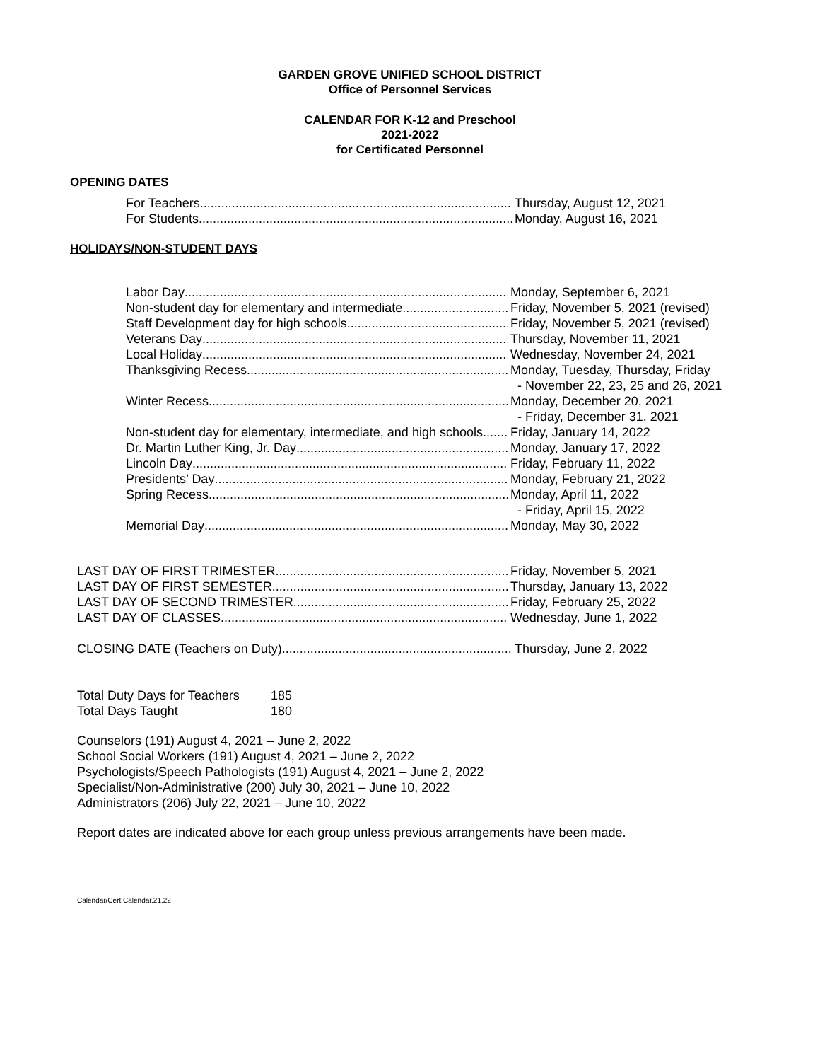GARDEN GROVE UNIFIED SCHOOL DISTRICT
Office of Personnel Services
CALENDAR FOR K-12 and Preschool
2021-2022
for Certificated Personnel
OPENING DATES
For Teachers Thursday, August 12, 2021
For Students Monday, August 16, 2021
HOLIDAYS/NON-STUDENT DAYS
Labor Day Monday, September 6, 2021
Non-student day for elementary and intermediate Friday, November 5, 2021 (revised)
Staff Development day for high schools Friday, November 5, 2021 (revised)
Veterans Day Thursday, November 11, 2021
Local Holiday Wednesday, November 24, 2021
Thanksgiving Recess Monday, Tuesday, Thursday, Friday
- November 22, 23, 25 and 26, 2021
Winter Recess Monday, December 20, 2021
- Friday, December 31, 2021
Non-student day for elementary, intermediate, and high schools
Friday, January 14, 2022
Dr. Martin Luther King, Jr. Day Monday, January 17, 2022
Lincoln Day Friday, February 11, 2022
Presidents’ Day Monday, February 21, 2022
Spring Recess Monday, April 11, 2022
- Friday, April 15, 2022
Memorial Day Monday, May 30, 2022
LAST DAY OF FIRST TRIMESTER Friday, November 5, 2021
LAST DAY OF FIRST SEMESTER Thursday, January 13, 2022
LAST DAY OF SECOND TRIMESTER Friday, February 25, 2022
LAST DAY OF CLASSES Wednesday, June 1, 2022
CLOSING DATE (Teachers on Duty) Thursday, June 2, 2022
Total Duty Days for Teachers
185
Total Days Taught 180
Counselors (191) August 4, 2021 – June 2, 2022
School Social Workers (191) August 4, 2021 – June 2, 2022
Psychologists/Speech Pathologists (191) August 4, 2021 – June 2, 2022
Specialist/Non-Administrative (200) July 30, 2021 – June 10, 2022
Administrators (206) July 22, 2021 – June 10, 2022
Report dates are indicated above for each group unless previous arrangements have been made.
Calendar/Cert.Calendar.21.22